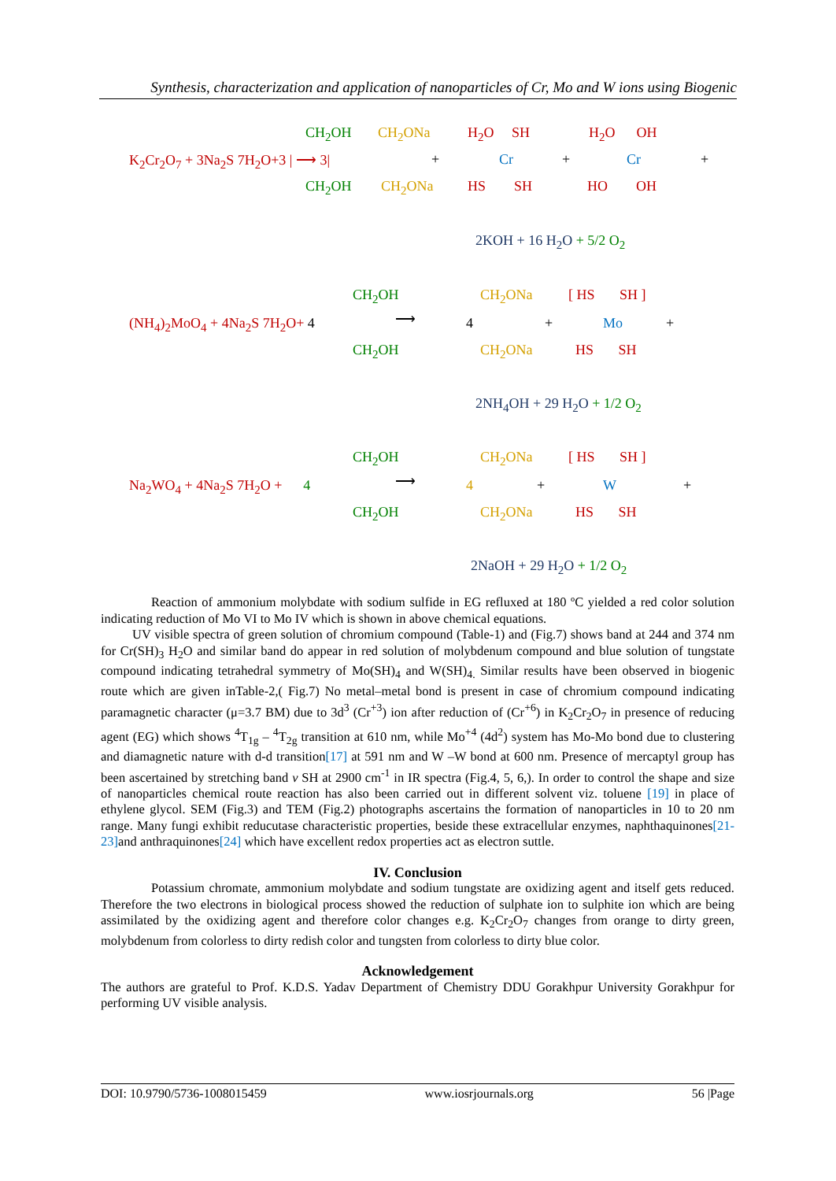Synthesis, characterization and application of nanoparticles of Cr, Mo and W ions using Biogenic
K<sub>2</sub>Cr<sub>2</sub>O<sub>7</sub> + 3Na<sub>2</sub>S 7H<sub>2</sub>O+3 | ⟶ 3|
CH<sub>2</sub>OH
CH<sub>2</sub>OH
CH<sub>2</sub>ONa
CH<sub>2</sub>ONa
+
H<sub>2</sub>O SH
Cr
HS SH
+
H<sub>2</sub>O OH
Cr
HO OH
+
2KOH + 16 H<sub>2</sub>O + 5/2 O<sub>2</sub>
(NH<sub>4</sub>)<sub>2</sub>MoO<sub>4</sub> + 4Na<sub>2</sub>S 7H<sub>2</sub>O+ 4
CH<sub>2</sub>OH
CH<sub>2</sub>OH
⟶ 4
CH<sub>2</sub>ONa
CH<sub>2</sub>ONa
+
[ HS SH ]
Mo
HS SH
+
2NH<sub>4</sub>OH + 29 H<sub>2</sub>O + 1/2 O<sub>2</sub>
Na<sub>2</sub>WO<sub>4</sub> + 4Na<sub>2</sub>S 7H<sub>2</sub>O + 4
CH<sub>2</sub>OH
CH<sub>2</sub>OH
⟶ 4
CH<sub>2</sub>ONa
CH<sub>2</sub>ONa
+
[ HS SH ]
W
HS SH
+
2NaOH + 29 H<sub>2</sub>O + 1/2 O<sub>2</sub>
Reaction of ammonium molybdate with sodium sulfide in EG refluxed at 180 ºC yielded a red color solution indicating reduction of Mo VI to Mo IV which is shown in above chemical equations.
UV visible spectra of green solution of chromium compound (Table-1) and (Fig.7) shows band at 244 and 374 nm for Cr(SH)<sub>3</sub> H<sub>2</sub>O and similar band do appear in red solution of molybdenum compound and blue solution of tungstate compound indicating tetrahedral symmetry of Mo(SH)<sub>4</sub> and W(SH)<sub>4.</sub> Similar results have been observed in biogenic route which are given inTable-2,( Fig.7) No metal–metal bond is present in case of chromium compound indicating paramagnetic character (μ=3.7 BM) due to 3d<sup>3</sup> (Cr<sup>+3</sup>) ion after reduction of (Cr<sup>+6</sup>) in K<sub>2</sub>Cr<sub>2</sub>O<sub>7</sub> in presence of reducing agent (EG) which shows <sup>4</sup>T<sub>1g</sub> – <sup>4</sup>T<sub>2g</sub> transition at 610 nm, while Mo<sup>+4</sup> (4d<sup>2</sup>) system has Mo-Mo bond due to clustering and diamagnetic nature with d-d transition[17] at 591 nm and W –W bond at 600 nm. Presence of mercaptyl group has been ascertained by stretching band v SH at 2900 cm<sup>-1</sup> in IR spectra (Fig.4, 5, 6,). In order to control the shape and size of nanoparticles chemical route reaction has also been carried out in different solvent viz. toluene [19] in place of ethylene glycol. SEM (Fig.3) and TEM (Fig.2) photographs ascertains the formation of nanoparticles in 10 to 20 nm range. Many fungi exhibit reducutase characteristic properties, beside these extracellular enzymes, naphthaquinones[21-23] and anthraquinones[24] which have excellent redox properties act as electron suttle.
IV. Conclusion
Potassium chromate, ammonium molybdate and sodium tungstate are oxidizing agent and itself gets reduced. Therefore the two electrons in biological process showed the reduction of sulphate ion to sulphite ion which are being assimilated by the oxidizing agent and therefore color changes e.g. K<sub>2</sub>Cr<sub>2</sub>O<sub>7</sub> changes from orange to dirty green, molybdenum from colorless to dirty redish color and tungsten from colorless to dirty blue color.
Acknowledgement
The authors are grateful to Prof. K.D.S. Yadav Department of Chemistry DDU Gorakhpur University Gorakhpur for performing UV visible analysis.
DOI: 10.9790/5736-1008015459 www.iosrjournals.org 56 |Page